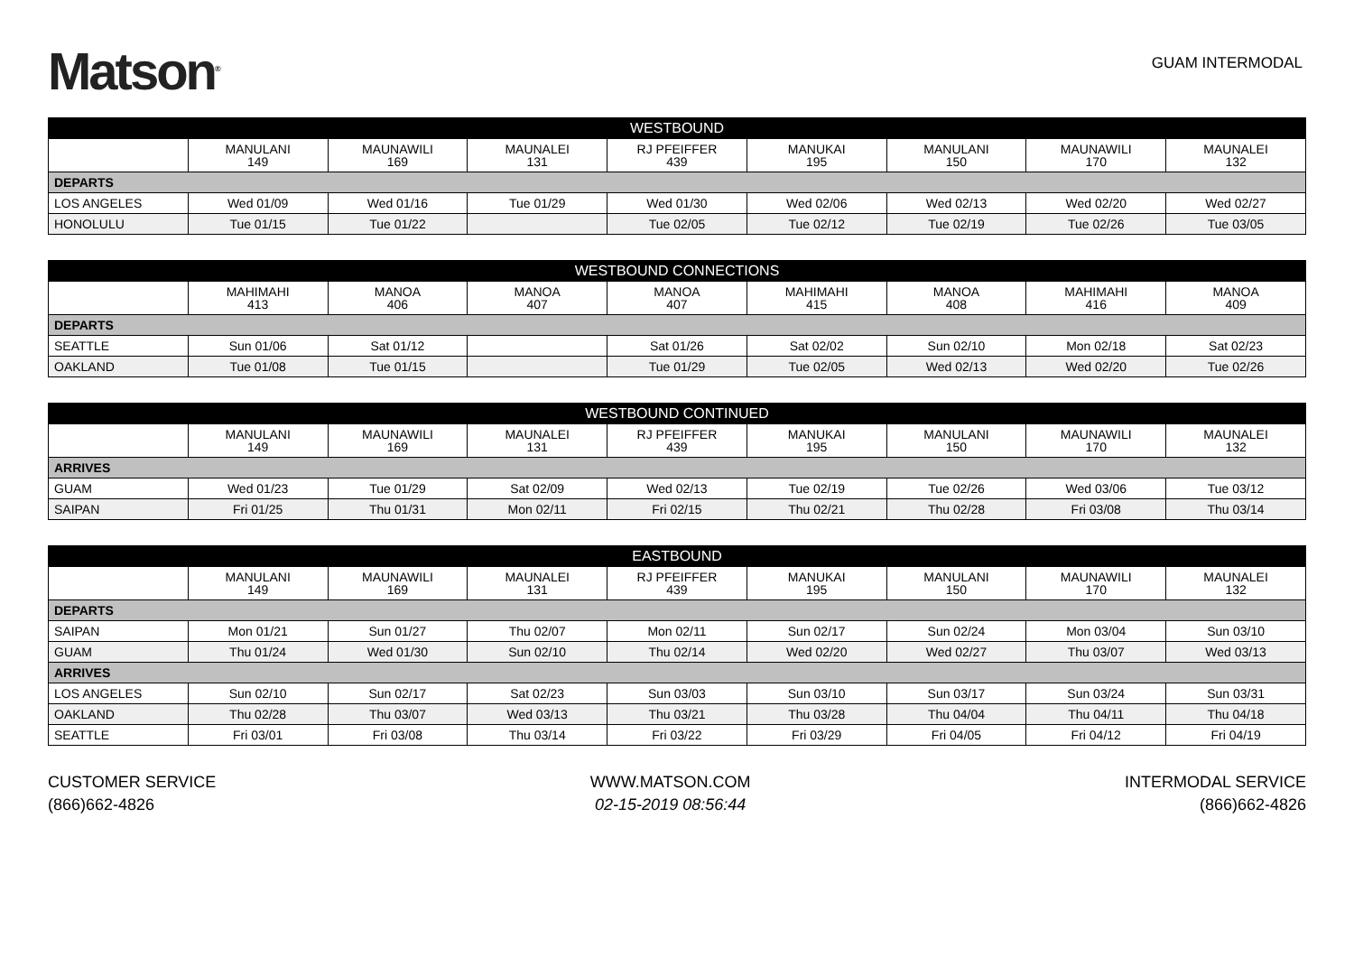Matson<sup>®</sup>
GUAM INTERMODAL
| WESTBOUND | | | | | | | | |
| --- | --- | --- | --- | --- | --- | --- | --- | --- |
| | MANULANI 149 | MAUNAWILI 169 | MAUNALEI 131 | RJ PFEIFFER 439 | MANUKAI 195 | MANULANI 150 | MAUNAWILI 170 | MAUNALEI 132 |
| DEPARTS | | | | | | | | |
| LOS ANGELES | Wed 01/09 | Wed 01/16 | Tue 01/29 | Wed 01/30 | Wed 02/06 | Wed 02/13 | Wed 02/20 | Wed 02/27 |
| HONOLULU | Tue 01/15 | Tue 01/22 | | Tue 02/05 | Tue 02/12 | Tue 02/19 | Tue 02/26 | Tue 03/05 |
| WESTBOUND CONNECTIONS | | | | | | | | |
| --- | --- | --- | --- | --- | --- | --- | --- | --- |
| | MAHIMAHI 413 | MANOA 406 | MANOA 407 | MANOA 407 | MAHIMAHI 415 | MANOA 408 | MAHIMAHI 416 | MANOA 409 |
| DEPARTS | | | | | | | | |
| SEATTLE | Sun 01/06 | Sat 01/12 | | Sat 01/26 | Sat 02/02 | Sun 02/10 | Mon 02/18 | Sat 02/23 |
| OAKLAND | Tue 01/08 | Tue 01/15 | | Tue 01/29 | Tue 02/05 | Wed 02/13 | Wed 02/20 | Tue 02/26 |
| WESTBOUND CONTINUED | | | | | | | | |
| --- | --- | --- | --- | --- | --- | --- | --- | --- |
| | MANULANI 149 | MAUNAWILI 169 | MAUNALEI 131 | RJ PFEIFFER 439 | MANUKAI 195 | MANULANI 150 | MAUNAWILI 170 | MAUNALEI 132 |
| ARRIVES | | | | | | | | |
| GUAM | Wed 01/23 | Tue 01/29 | Sat 02/09 | Wed 02/13 | Tue 02/19 | Tue 02/26 | Wed 03/06 | Tue 03/12 |
| SAIPAN | Fri 01/25 | Thu 01/31 | Mon 02/11 | Fri 02/15 | Thu 02/21 | Thu 02/28 | Fri 03/08 | Thu 03/14 |
| EASTBOUND | | | | | | | | |
| --- | --- | --- | --- | --- | --- | --- | --- | --- |
| | MANULANI 149 | MAUNAWILI 169 | MAUNALEI 131 | RJ PFEIFFER 439 | MANUKAI 195 | MANULANI 150 | MAUNAWILI 170 | MAUNALEI 132 |
| DEPARTS | | | | | | | | |
| SAIPAN | Mon 01/21 | Sun 01/27 | Thu 02/07 | Mon 02/11 | Sun 02/17 | Sun 02/24 | Mon 03/04 | Sun 03/10 |
| GUAM | Thu 01/24 | Wed 01/30 | Sun 02/10 | Thu 02/14 | Wed 02/20 | Wed 02/27 | Thu 03/07 | Wed 03/13 |
| ARRIVES | | | | | | | | |
| LOS ANGELES | Sun 02/10 | Sun 02/17 | Sat 02/23 | Sun 03/03 | Sun 03/10 | Sun 03/17 | Sun 03/24 | Sun 03/31 |
| OAKLAND | Thu 02/28 | Thu 03/07 | Wed 03/13 | Thu 03/21 | Thu 03/28 | Thu 04/04 | Thu 04/11 | Thu 04/18 |
| SEATTLE | Fri 03/01 | Fri 03/08 | Thu 03/14 | Fri 03/22 | Fri 03/29 | Fri 04/05 | Fri 04/12 | Fri 04/19 |
CUSTOMER SERVICE
(866)662-4826
WWW.MATSON.COM
02-15-2019 08:56:44
INTERMODAL SERVICE
(866)662-4826